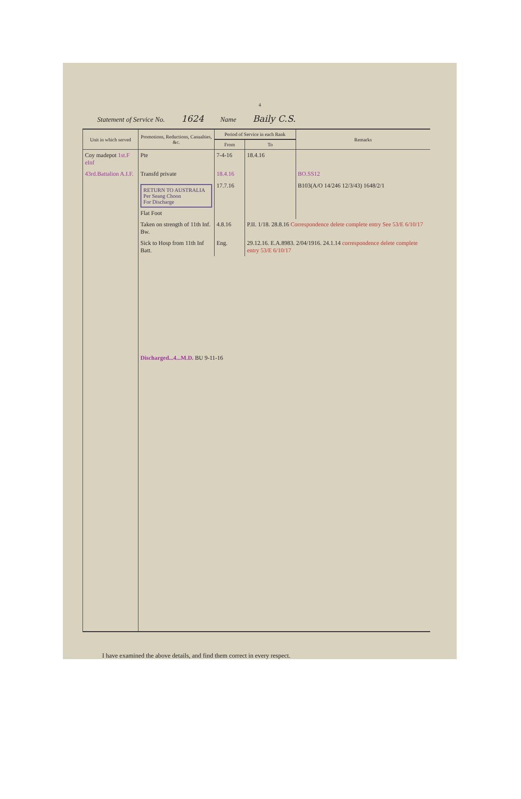4
Statement of Service No. 1624 Name Baily C.S.
| Unit in which served | Promotions, Reductions, Casualties, &c. | Period of Service in each Rank | | Remarks |
| --- | --- | --- | --- | --- |
| | | From | To | |
| Coy madepot 1st.F eInf | Pte | 7-4-16 | 18.4.16 | |
| 43rd.Battalion A.I.F. | Transfd private | 18.4.16 | | BO.SS12 |
| | RETURN TO AUSTRALIA Per Seang Choon For Discharge Flat Foot | 17.7.16 | | B103(A/O 14/246 12/3/43) 1648/2/1 |
| | Taken on strength of 11th Inf. Bw. | 4.8.16 | P.II. 1/18. 28.8.16 Correspondence delete complete entry See 53/E 6/10/17 | |
| | Sick to Hosp from 11th Inf Batt. | Eng. | 29.12.16. E.A.8983. 2/04/1916. 24.1.14 correspondence delete complete entry 53/E 6/10/17 | |
| | Discharged...4...M.D. BU 9-11-16 | | | |
I have examined the above details, and find them correct in every respect.